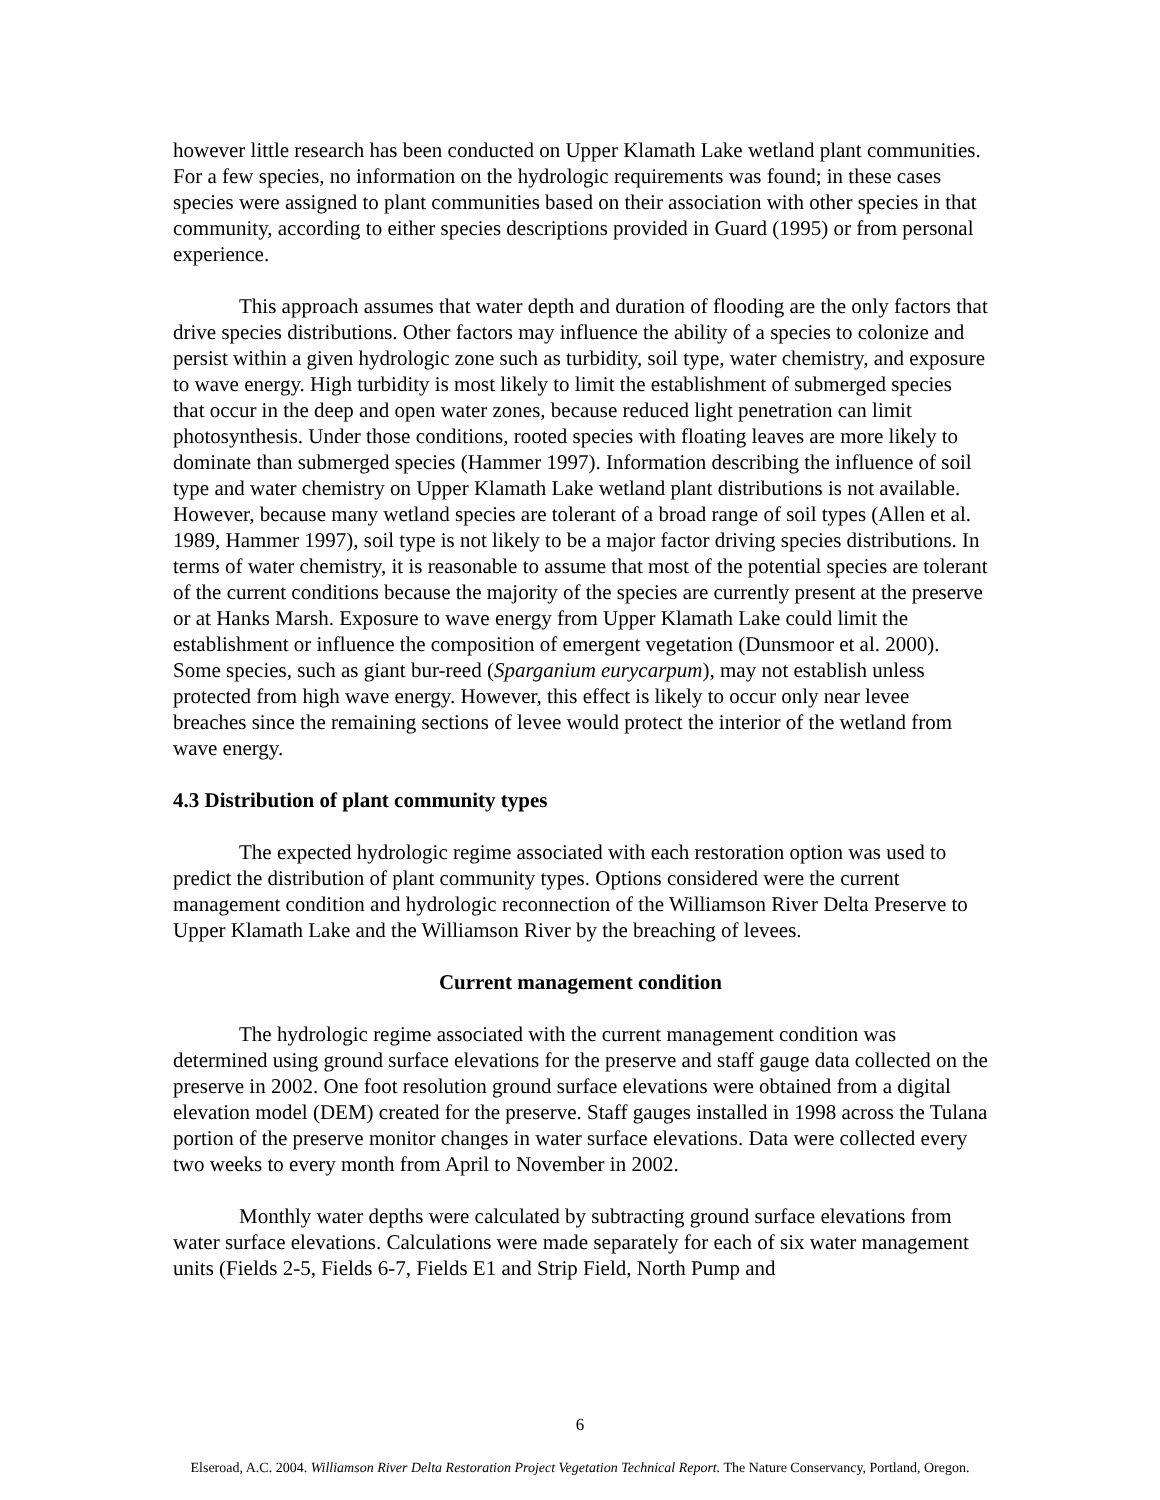however little research has been conducted on Upper Klamath Lake wetland plant communities. For a few species, no information on the hydrologic requirements was found; in these cases species were assigned to plant communities based on their association with other species in that community, according to either species descriptions provided in Guard (1995) or from personal experience.
This approach assumes that water depth and duration of flooding are the only factors that drive species distributions. Other factors may influence the ability of a species to colonize and persist within a given hydrologic zone such as turbidity, soil type, water chemistry, and exposure to wave energy. High turbidity is most likely to limit the establishment of submerged species that occur in the deep and open water zones, because reduced light penetration can limit photosynthesis. Under those conditions, rooted species with floating leaves are more likely to dominate than submerged species (Hammer 1997). Information describing the influence of soil type and water chemistry on Upper Klamath Lake wetland plant distributions is not available. However, because many wetland species are tolerant of a broad range of soil types (Allen et al. 1989, Hammer 1997), soil type is not likely to be a major factor driving species distributions. In terms of water chemistry, it is reasonable to assume that most of the potential species are tolerant of the current conditions because the majority of the species are currently present at the preserve or at Hanks Marsh. Exposure to wave energy from Upper Klamath Lake could limit the establishment or influence the composition of emergent vegetation (Dunsmoor et al. 2000). Some species, such as giant bur-reed (Sparganium eurycarpum), may not establish unless protected from high wave energy. However, this effect is likely to occur only near levee breaches since the remaining sections of levee would protect the interior of the wetland from wave energy.
4.3 Distribution of plant community types
The expected hydrologic regime associated with each restoration option was used to predict the distribution of plant community types. Options considered were the current management condition and hydrologic reconnection of the Williamson River Delta Preserve to Upper Klamath Lake and the Williamson River by the breaching of levees.
Current management condition
The hydrologic regime associated with the current management condition was determined using ground surface elevations for the preserve and staff gauge data collected on the preserve in 2002. One foot resolution ground surface elevations were obtained from a digital elevation model (DEM) created for the preserve. Staff gauges installed in 1998 across the Tulana portion of the preserve monitor changes in water surface elevations. Data were collected every two weeks to every month from April to November in 2002.
Monthly water depths were calculated by subtracting ground surface elevations from water surface elevations. Calculations were made separately for each of six water management units (Fields 2-5, Fields 6-7, Fields E1 and Strip Field, North Pump and
6
Elseroad, A.C. 2004. Williamson River Delta Restoration Project Vegetation Technical Report. The Nature Conservancy, Portland, Oregon.